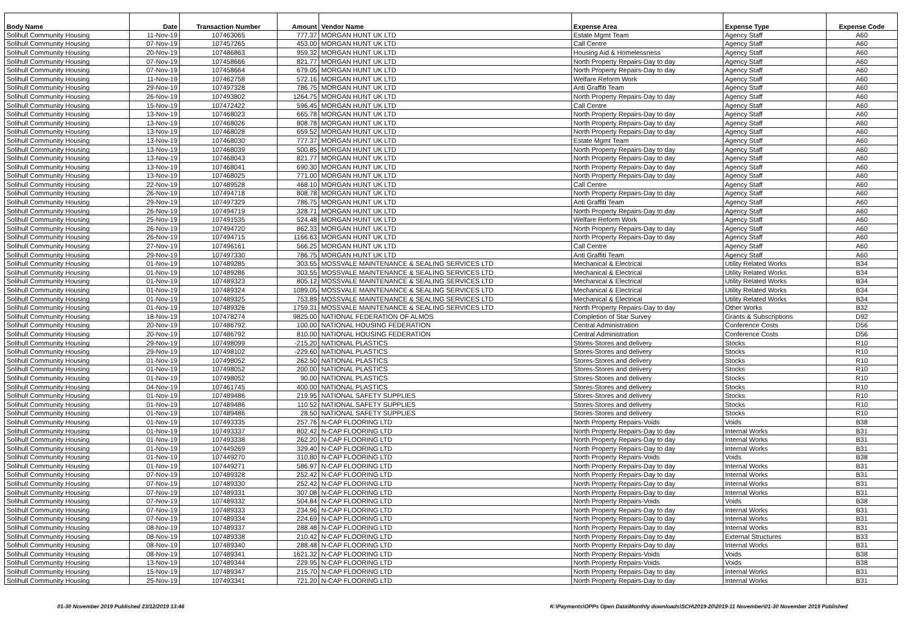| Body Name | Date | Transaction Number | Amount | Vendor Name | Expense Area | Expense Type | Expense Code |
| --- | --- | --- | --- | --- | --- | --- | --- |
| Solihull Community Housing | 11-Nov-19 | 107463065 | 777.37 | MORGAN HUNT UK LTD | Estate Mgmt Team | Agency Staff | A60 |
| Solihull Community Housing | 07-Nov-19 | 107457265 | 453.00 | MORGAN HUNT UK LTD | Call Centre | Agency Staff | A60 |
| Solihull Community Housing | 20-Nov-19 | 107486863 | 959.32 | MORGAN HUNT UK LTD | Housing Aid & Homelessness | Agency Staff | A60 |
| Solihull Community Housing | 07-Nov-19 | 107458666 | 821.77 | MORGAN HUNT UK LTD | North Property Repairs-Day to day | Agency Staff | A60 |
| Solihull Community Housing | 07-Nov-19 | 107458664 | 679.05 | MORGAN HUNT UK LTD | North Property Repairs-Day to day | Agency Staff | A60 |
| Solihull Community Housing | 11-Nov-19 | 107462758 | 572.16 | MORGAN HUNT UK LTD | Welfare Reform Work | Agency Staff | A60 |
| Solihull Community Housing | 29-Nov-19 | 107497328 | 786.75 | MORGAN HUNT UK LTD | Anti Graffiti Team | Agency Staff | A60 |
| Solihull Community Housing | 26-Nov-19 | 107493802 | 1264.75 | MORGAN HUNT UK LTD | North Property Repairs-Day to day | Agency Staff | A60 |
| Solihull Community Housing | 15-Nov-19 | 107472422 | 596.45 | MORGAN HUNT UK LTD | Call Centre | Agency Staff | A60 |
| Solihull Community Housing | 13-Nov-19 | 107468023 | 665.78 | MORGAN HUNT UK LTD | North Property Repairs-Day to day | Agency Staff | A60 |
| Solihull Community Housing | 13-Nov-19 | 107468026 | 808.78 | MORGAN HUNT UK LTD | North Property Repairs-Day to day | Agency Staff | A60 |
| Solihull Community Housing | 13-Nov-19 | 107468028 | 659.52 | MORGAN HUNT UK LTD | North Property Repairs-Day to day | Agency Staff | A60 |
| Solihull Community Housing | 13-Nov-19 | 107468030 | 777.37 | MORGAN HUNT UK LTD | Estate Mgmt Team | Agency Staff | A60 |
| Solihull Community Housing | 13-Nov-19 | 107468039 | 500.85 | MORGAN HUNT UK LTD | North Property Repairs-Day to day | Agency Staff | A60 |
| Solihull Community Housing | 13-Nov-19 | 107468043 | 821.77 | MORGAN HUNT UK LTD | North Property Repairs-Day to day | Agency Staff | A60 |
| Solihull Community Housing | 13-Nov-19 | 107468041 | 690.30 | MORGAN HUNT UK LTD | North Property Repairs-Day to day | Agency Staff | A60 |
| Solihull Community Housing | 13-Nov-19 | 107468025 | 771.00 | MORGAN HUNT UK LTD | North Property Repairs-Day to day | Agency Staff | A60 |
| Solihull Community Housing | 22-Nov-19 | 107489528 | 468.10 | MORGAN HUNT UK LTD | Call Centre | Agency Staff | A60 |
| Solihull Community Housing | 26-Nov-19 | 107494718 | 808.78 | MORGAN HUNT UK LTD | North Property Repairs-Day to day | Agency Staff | A60 |
| Solihull Community Housing | 29-Nov-19 | 107497329 | 786.75 | MORGAN HUNT UK LTD | Anti Graffiti Team | Agency Staff | A60 |
| Solihull Community Housing | 26-Nov-19 | 107494719 | 328.71 | MORGAN HUNT UK LTD | North Property Repairs-Day to day | Agency Staff | A60 |
| Solihull Community Housing | 25-Nov-19 | 107491535 | 524.48 | MORGAN HUNT UK LTD | Welfare Reform Work | Agency Staff | A60 |
| Solihull Community Housing | 26-Nov-19 | 107494720 | 862.33 | MORGAN HUNT UK LTD | North Property Repairs-Day to day | Agency Staff | A60 |
| Solihull Community Housing | 26-Nov-19 | 107494715 | 1166.63 | MORGAN HUNT UK LTD | North Property Repairs-Day to day | Agency Staff | A60 |
| Solihull Community Housing | 27-Nov-19 | 107496161 | 566.25 | MORGAN HUNT UK LTD | Call Centre | Agency Staff | A60 |
| Solihull Community Housing | 29-Nov-19 | 107497330 | 786.75 | MORGAN HUNT UK LTD | Anti Graffiti Team | Agency Staff | A60 |
| Solihull Community Housing | 01-Nov-19 | 107489285 | 303.55 | MOSSVALE MAINTENANCE & SEALING SERVICES LTD | Mechanical & Electrical | Utility Related Works | B34 |
| Solihull Community Housing | 01-Nov-19 | 107489286 | 303.55 | MOSSVALE MAINTENANCE & SEALING SERVICES LTD | Mechanical & Electrical | Utility Related Works | B34 |
| Solihull Community Housing | 01-Nov-19 | 107489323 | 805.12 | MOSSVALE MAINTENANCE & SEALING SERVICES LTD | Mechanical & Electrical | Utility Related Works | B34 |
| Solihull Community Housing | 01-Nov-19 | 107489324 | 1089.05 | MOSSVALE MAINTENANCE & SEALING SERVICES LTD | Mechanical & Electrical | Utility Related Works | B34 |
| Solihull Community Housing | 01-Nov-19 | 107489325 | 753.89 | MOSSVALE MAINTENANCE & SEALING SERVICES LTD | Mechanical & Electrical | Utility Related Works | B34 |
| Solihull Community Housing | 01-Nov-19 | 107489326 | 1759.31 | MOSSVALE MAINTENANCE & SEALING SERVICES LTD | North Property Repairs-Day to day | Other Works | B32 |
| Solihull Community Housing | 18-Nov-19 | 107478274 | 9825.00 | NATIONAL FEDERATION OF ALMOS | Completion of Star Survey | Grants & Subscriptions | D92 |
| Solihull Community Housing | 20-Nov-19 | 107486792 | 100.00 | NATIONAL HOUSING FEDERATION | Central Administration | Conference Costs | D56 |
| Solihull Community Housing | 20-Nov-19 | 107486792 | 810.00 | NATIONAL HOUSING FEDERATION | Central Administration | Conference Costs | D56 |
| Solihull Community Housing | 29-Nov-19 | 107498099 | -215.20 | NATIONAL PLASTICS | Stores-Stores and delivery | Stocks | R10 |
| Solihull Community Housing | 29-Nov-19 | 107498102 | -229.60 | NATIONAL PLASTICS | Stores-Stores and delivery | Stocks | R10 |
| Solihull Community Housing | 01-Nov-19 | 107498052 | 262.50 | NATIONAL PLASTICS | Stores-Stores and delivery | Stocks | R10 |
| Solihull Community Housing | 01-Nov-19 | 107498052 | 200.00 | NATIONAL PLASTICS | Stores-Stores and delivery | Stocks | R10 |
| Solihull Community Housing | 01-Nov-19 | 107498052 | 90.00 | NATIONAL PLASTICS | Stores-Stores and delivery | Stocks | R10 |
| Solihull Community Housing | 04-Nov-19 | 107461745 | 400.00 | NATIONAL PLASTICS | Stores-Stores and delivery | Stocks | R10 |
| Solihull Community Housing | 01-Nov-19 | 107489486 | 219.95 | NATIONAL SAFETY SUPPLIES | Stores-Stores and delivery | Stocks | R10 |
| Solihull Community Housing | 01-Nov-19 | 107489486 | 110.52 | NATIONAL SAFETY SUPPLIES | Stores-Stores and delivery | Stocks | R10 |
| Solihull Community Housing | 01-Nov-19 | 107489486 | 28.50 | NATIONAL SAFETY SUPPLIES | Stores-Stores and delivery | Stocks | R10 |
| Solihull Community Housing | 01-Nov-19 | 107493335 | 257.76 | N-CAP FLOORING LTD | North Property Repairs-Voids | Voids | B38 |
| Solihull Community Housing | 01-Nov-19 | 107493337 | 802.42 | N-CAP FLOORING LTD | North Property Repairs-Day to day | Internal Works | B31 |
| Solihull Community Housing | 01-Nov-19 | 107493338 | 262.20 | N-CAP FLOORING LTD | North Property Repairs-Day to day | Internal Works | B31 |
| Solihull Community Housing | 01-Nov-19 | 107449269 | 329.40 | N-CAP FLOORING LTD | North Property Repairs-Day to day | Internal Works | B31 |
| Solihull Community Housing | 01-Nov-19 | 107449270 | 310.80 | N-CAP FLOORING LTD | North Property Repairs-Voids | Voids | B38 |
| Solihull Community Housing | 01-Nov-19 | 107449271 | 586.97 | N-CAP FLOORING LTD | North Property Repairs-Day to day | Internal Works | B31 |
| Solihull Community Housing | 07-Nov-19 | 107489328 | 252.42 | N-CAP FLOORING LTD | North Property Repairs-Day to day | Internal Works | B31 |
| Solihull Community Housing | 07-Nov-19 | 107489330 | 252.42 | N-CAP FLOORING LTD | North Property Repairs-Day to day | Internal Works | B31 |
| Solihull Community Housing | 07-Nov-19 | 107489331 | 307.08 | N-CAP FLOORING LTD | North Property Repairs-Day to day | Internal Works | B31 |
| Solihull Community Housing | 07-Nov-19 | 107489332 | 504.84 | N-CAP FLOORING LTD | North Property Repairs-Voids | Voids | B38 |
| Solihull Community Housing | 07-Nov-19 | 107489333 | 234.96 | N-CAP FLOORING LTD | North Property Repairs-Day to day | Internal Works | B31 |
| Solihull Community Housing | 07-Nov-19 | 107489334 | 224.69 | N-CAP FLOORING LTD | North Property Repairs-Day to day | Internal Works | B31 |
| Solihull Community Housing | 08-Nov-19 | 107489337 | 288.48 | N-CAP FLOORING LTD | North Property Repairs-Day to day | Internal Works | B31 |
| Solihull Community Housing | 08-Nov-19 | 107489338 | 210.42 | N-CAP FLOORING LTD | North Property Repairs-Day to day | External Structures | B33 |
| Solihull Community Housing | 08-Nov-19 | 107489340 | 288.48 | N-CAP FLOORING LTD | North Property Repairs-Day to day | Internal Works | B31 |
| Solihull Community Housing | 08-Nov-19 | 107489341 | 1621.32 | N-CAP FLOORING LTD | North Property Repairs-Voids | Voids | B38 |
| Solihull Community Housing | 13-Nov-19 | 107489344 | 229.95 | N-CAP FLOORING LTD | North Property Repairs-Voids | Voids | B38 |
| Solihull Community Housing | 15-Nov-19 | 107489347 | 215.70 | N-CAP FLOORING LTD | North Property Repairs-Day to day | Internal Works | B31 |
| Solihull Community Housing | 25-Nov-19 | 107493341 | 721.20 | N-CAP FLOORING LTD | North Property Repairs-Day to day | Internal Works | B31 |
01-30 November 2019 Published 23/12/2019 13:46 K:\Payments\OPPs Open Data\Monthly downloads\SCH\2019-20\2019-11 November\01-30 November 2019 Published